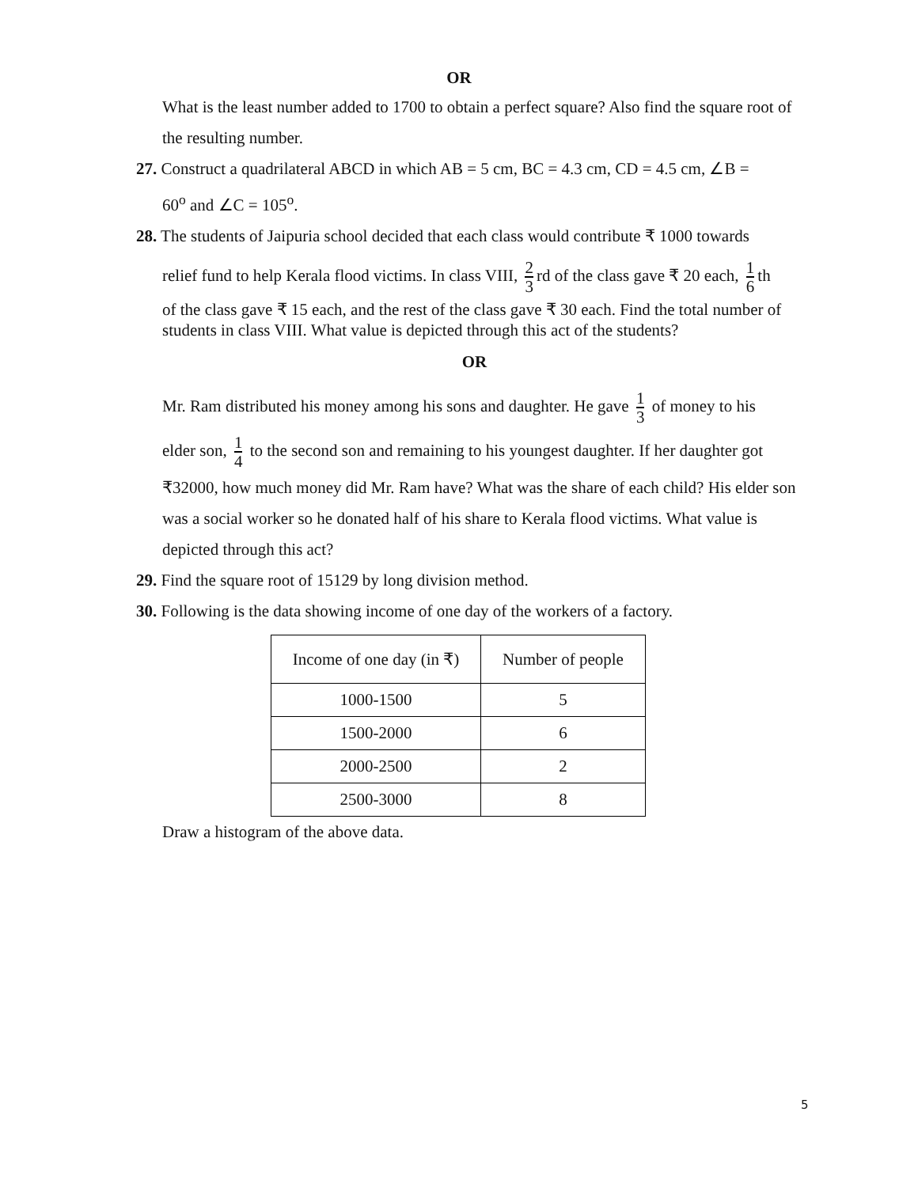OR
What is the least number added to 1700 to obtain a perfect square? Also find the square root of the resulting number.
27. Construct a quadrilateral ABCD in which AB = 5 cm, BC = 4.3 cm, CD = 4.5 cm, ∠B =
60<sup>o</sup> and ∠C = 105<sup>o</sup>.
28. The students of Jaipuria school decided that each class would contribute ₹ 1000 towards
relief fund to help Kerala flood victims. In class VIII, 2 3 rd of the class gave ₹ 20 each, 1 6 th
of the class gave ₹ 15 each, and the rest of the class gave ₹ 30 each. Find the total number of students in class VIII. What value is depicted through this act of the students?
OR
Mr. Ram distributed his money among his sons and daughter. He gave 1 3 of money to his
elder son, 1 4 to the second son and remaining to his youngest daughter. If her daughter got
₹32000, how much money did Mr. Ram have? What was the share of each child? His elder son was a social worker so he donated half of his share to Kerala flood victims. What value is depicted through this act?
29. Find the square root of 15129 by long division method.
30. Following is the data showing income of one day of the workers of a factory.
| Income of one day (in ₹) | Number of people |
| --- | --- |
| 1000-1500 | 5 |
| 1500-2000 | 6 |
| 2000-2500 | 2 |
| 2500-3000 | 8 |
Draw a histogram of the above data.
5